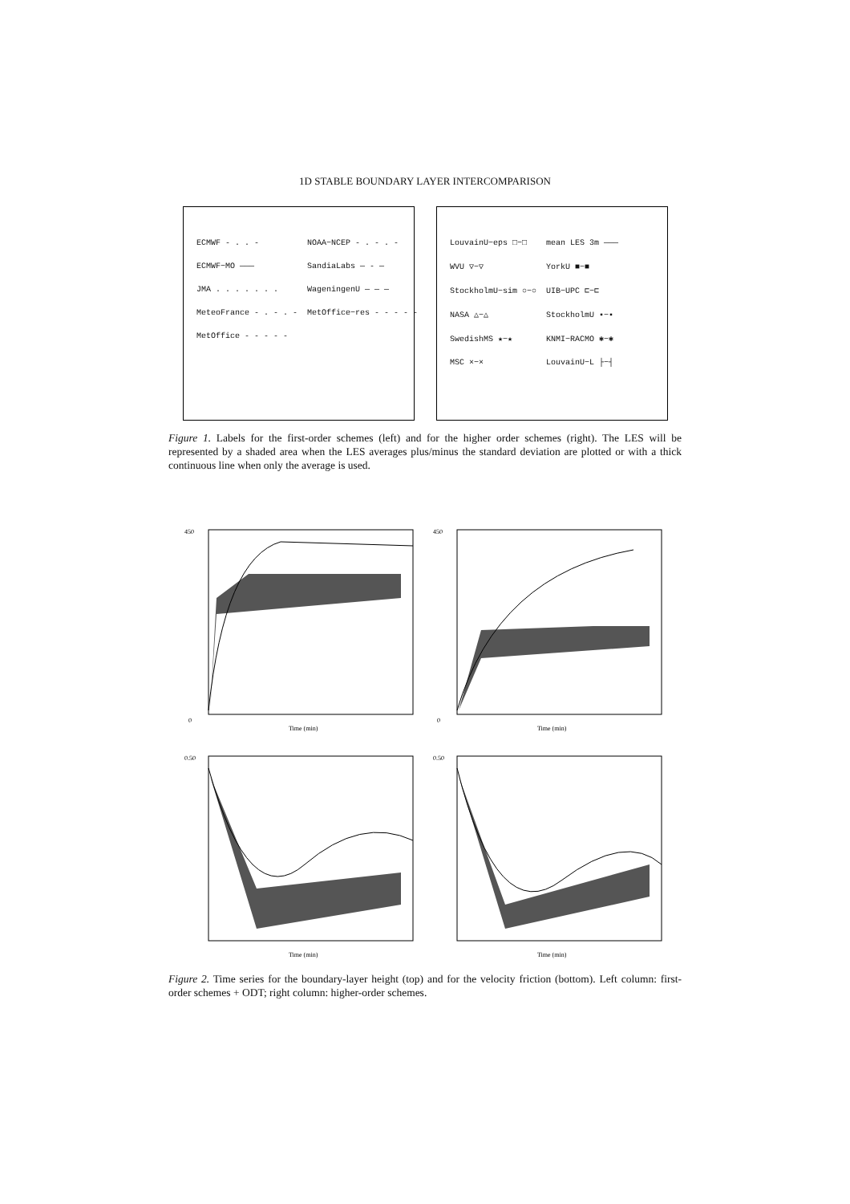1D STABLE BOUNDARY LAYER INTERCOMPARISON
| ECMWF - . . - | NOAA−NCEP - . - . - |
| ECMWF−MO ——— | SandiaLabs — - — |
| JMA . . . . . . . | WageningenU — — — |
| MeteoFrance - . - . - | MetOffice−res - - - - - |
| MetOffice - - - - - | |
| LouvainU−eps □−□ | mean LES 3m ——— |
| WVU ▽−▽ | YorkU ■−■ |
| StockholmU−sim ○−○ | UIB−UPC ⊏−⊏ |
| NASA △−△ | StockholmU ▪−▪ |
| SwedishMS ★−★ | KNMI−RACMO ✱−✱ |
| MSC ×−× | LouvainU−L ├−┤ |
Figure 1. Labels for the first-order schemes (left) and for the higher order schemes (right). The LES will be represented by a shaded area when the LES averages plus/minus the standard deviation are plotted or with a thick continuous line when only the average is used.
0
Time (min)
450
0
Time (min)
450
0.50
Time (min)
0.50
Time (min)
Figure 2. Time series for the boundary-layer height (top) and for the velocity friction (bottom). Left column: first-order schemes + ODT; right column: higher-order schemes.